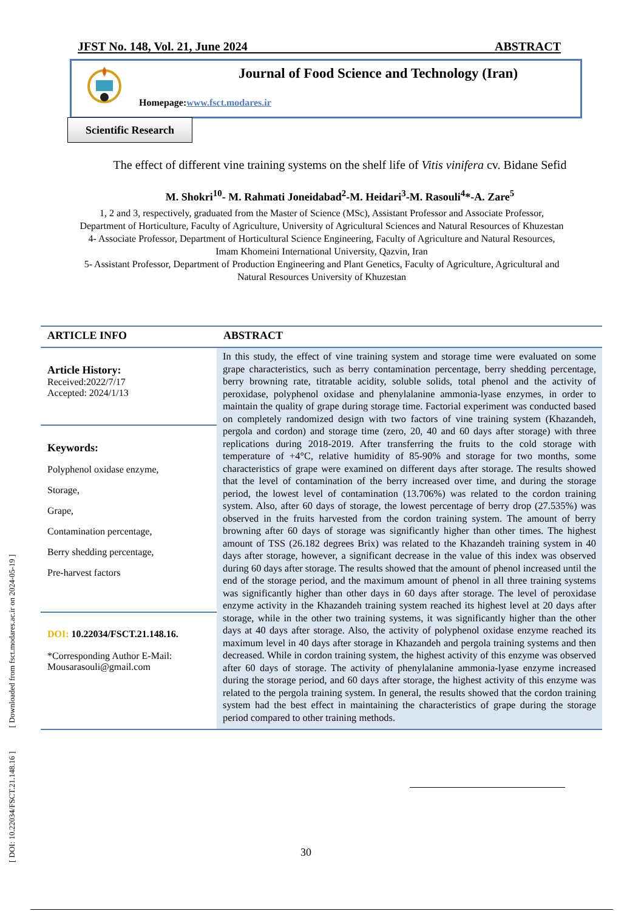JFST No. 148, Vol. 21, June 2024 ABSTRACT
Journal of Food Science and Technology (Iran)
Homepage:www.fsct.modares.ir
Scientific Research
The effect of different vine training systems on the shelf life of Vitis vinifera cv. Bidane Sefid
M. Shokri<sup>10</sup>- M. Rahmati Joneidabad<sup>2</sup>-M. Heidari<sup>3</sup>-M. Rasouli<sup>4</sup>*-A. Zare<sup>5</sup>
1, 2 and 3, respectively, graduated from the Master of Science (MSc), Assistant Professor and Associate Professor, Department of Horticulture, Faculty of Agriculture, University of Agricultural Sciences and Natural Resources of Khuzestan
4- Associate Professor, Department of Horticultural Science Engineering, Faculty of Agriculture and Natural Resources, Imam Khomeini International University, Qazvin, Iran
5- Assistant Professor, Department of Production Engineering and Plant Genetics, Faculty of Agriculture, Agricultural and Natural Resources University of Khuzestan
ARTICLE INFO
Article History:
Received:2022/7/17
Accepted: 2024/1/13
Keywords:
Polyphenol oxidase enzyme,
Storage,
Grape,
Contamination percentage,
Berry shedding percentage,
Pre-harvest factors
DOI: 10.22034/FSCT.21.148.16.
*Corresponding Author E-Mail:
Mousarasouli@gmail.com
ABSTRACT
In this study, the effect of vine training system and storage time were evaluated on some grape characteristics, such as berry contamination percentage, berry shedding percentage, berry browning rate, titratable acidity, soluble solids, total phenol and the activity of peroxidase, polyphenol oxidase and phenylalanine ammonia-lyase enzymes, in order to maintain the quality of grape during storage time. Factorial experiment was conducted based on completely randomized design with two factors of vine training system (Khazandeh, pergola and cordon) and storage time (zero, 20, 40 and 60 days after storage) with three replications during 2018-2019. After transferring the fruits to the cold storage with temperature of +4°C, relative humidity of 85-90% and storage for two months, some characteristics of grape were examined on different days after storage. The results showed that the level of contamination of the berry increased over time, and during the storage period, the lowest level of contamination (13.706%) was related to the cordon training system. Also, after 60 days of storage, the lowest percentage of berry drop (27.535%) was observed in the fruits harvested from the cordon training system. The amount of berry browning after 60 days of storage was significantly higher than other times. The highest amount of TSS (26.182 degrees Brix) was related to the Khazandeh training system in 40 days after storage, however, a significant decrease in the value of this index was observed during 60 days after storage. The results showed that the amount of phenol increased until the end of the storage period, and the maximum amount of phenol in all three training systems was significantly higher than other days in 60 days after storage. The level of peroxidase enzyme activity in the Khazandeh training system reached its highest level at 20 days after storage, while in the other two training systems, it was significantly higher than the other days at 40 days after storage. Also, the activity of polyphenol oxidase enzyme reached its maximum level in 40 days after storage in Khazandeh and pergola training systems and then decreased. While in cordon training system, the highest activity of this enzyme was observed after 60 days of storage. The activity of phenylalanine ammonia-lyase enzyme increased during the storage period, and 60 days after storage, the highest activity of this enzyme was related to the pergola training system. In general, the results showed that the cordon training system had the best effect in maintaining the characteristics of grape during the storage period compared to other training methods.
[ DOI: 10.22034/FSCT.21.148.16 ] [ Downloaded from fsct.modares.ac.ir on 2024-05-19 ]
30